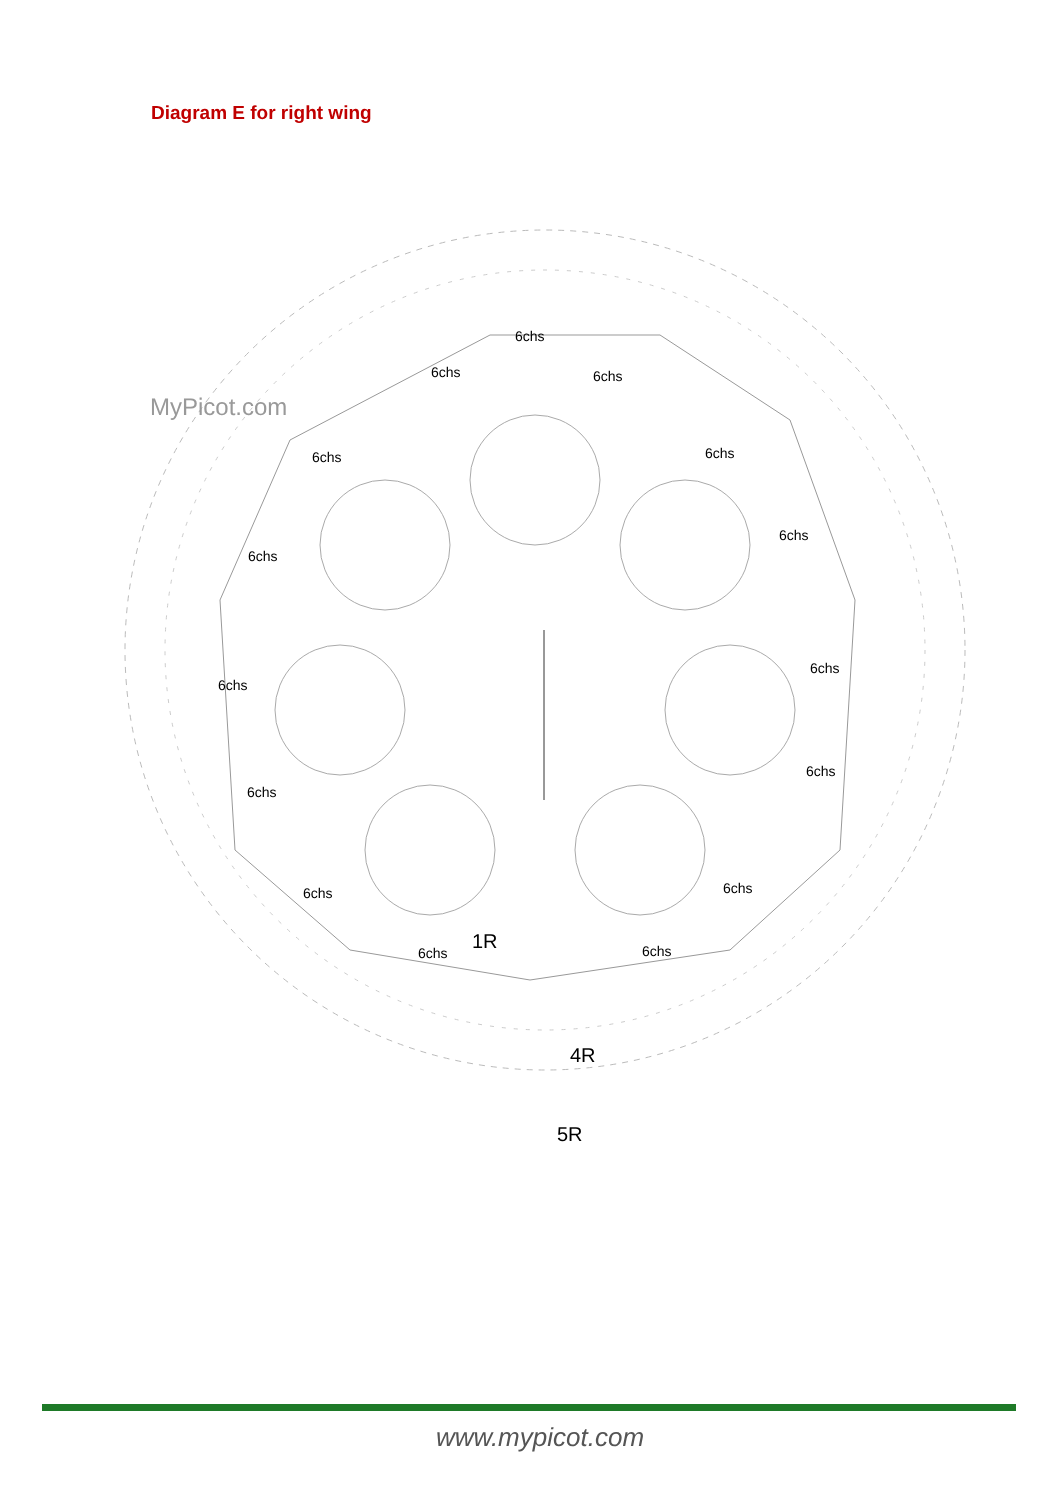Diagram E for right wing
MyPicot.com
6chs
6chs
6chs
6chs
6chs
6chs
6chs
6chs
6chs
6chs
6chs
6chs
6chs
6chs
6chs
1R
4R
5R
www.mypicot.com